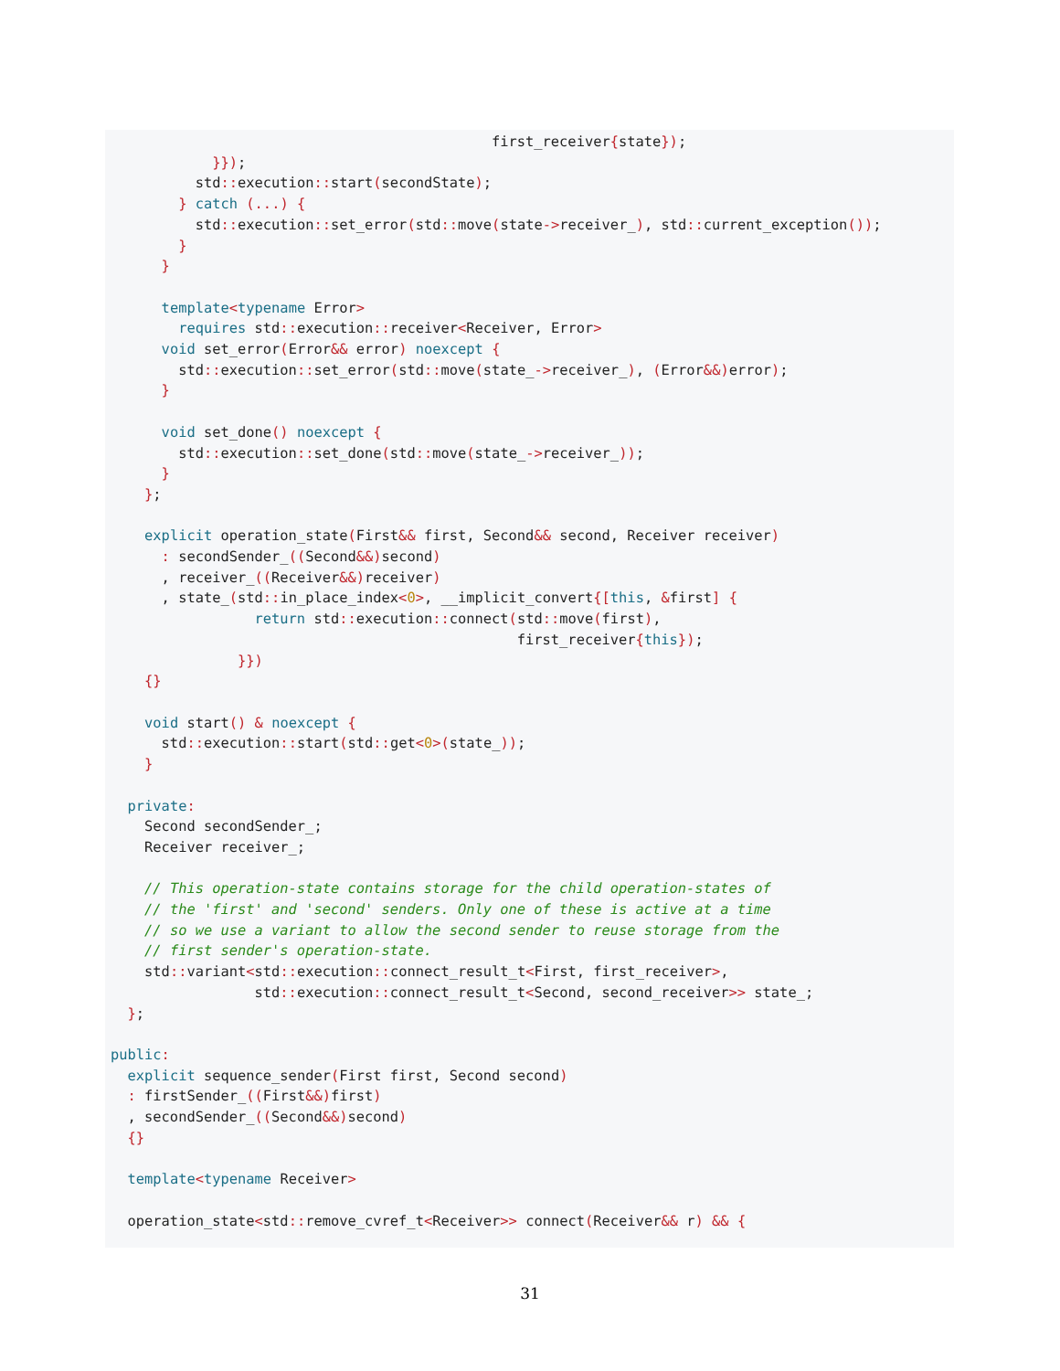first_receiver{state});
            }});
          std:: execution:: start(secondState);
        } catch (...) {
          std:: execution:: set_error(std:: move(state->receiver_), std:: current_exception());
        }
      }

      template<typename Error>
        requires std:: execution:: receiver<Receiver, Error>
      void set_error(Error&& error) noexcept {
        std:: execution:: set_error(std:: move(state_->receiver_), (Error&&) error);
      }

      void set_done() noexcept {
        std:: execution:: set_done(std:: move(state_->receiver_));
      }
    };

    explicit operation_state(First&& first, Second&& second, Receiver receiver)
      : secondSender_((Second&&) second)
      , receiver_((Receiver&&) receiver)
      , state_(std:: in_place_index<0>, __implicit_convert{[this, &first] {
                 return std:: execution:: connect(std:: move(first),
                                                first_receiver{this});
               }})
    {}

    void start() & noexcept {
      std:: execution:: start(std:: get<0>(state_));
    }

  private:
    Second secondSender_;
    Receiver receiver_;

    // This operation-state contains storage for the child operation-states of
    // the 'first' and 'second' senders. Only one of these is active at a time
    // so we use a variant to allow the second sender to reuse storage from the
    // first sender's operation-state.
    std:: variant<std:: execution:: connect_result_t<First, first_receiver>,
                 std:: execution:: connect_result_t<Second, second_receiver>> state_;
  };

public:
  explicit sequence_sender(First first, Second second)
  : firstSender_((First&&) first)
  , secondSender_((Second&&) second)
  {}

  template<typename Receiver>

  operation_state<std:: remove_cvref_t<Receiver>> connect(Receiver&& r) && {
31